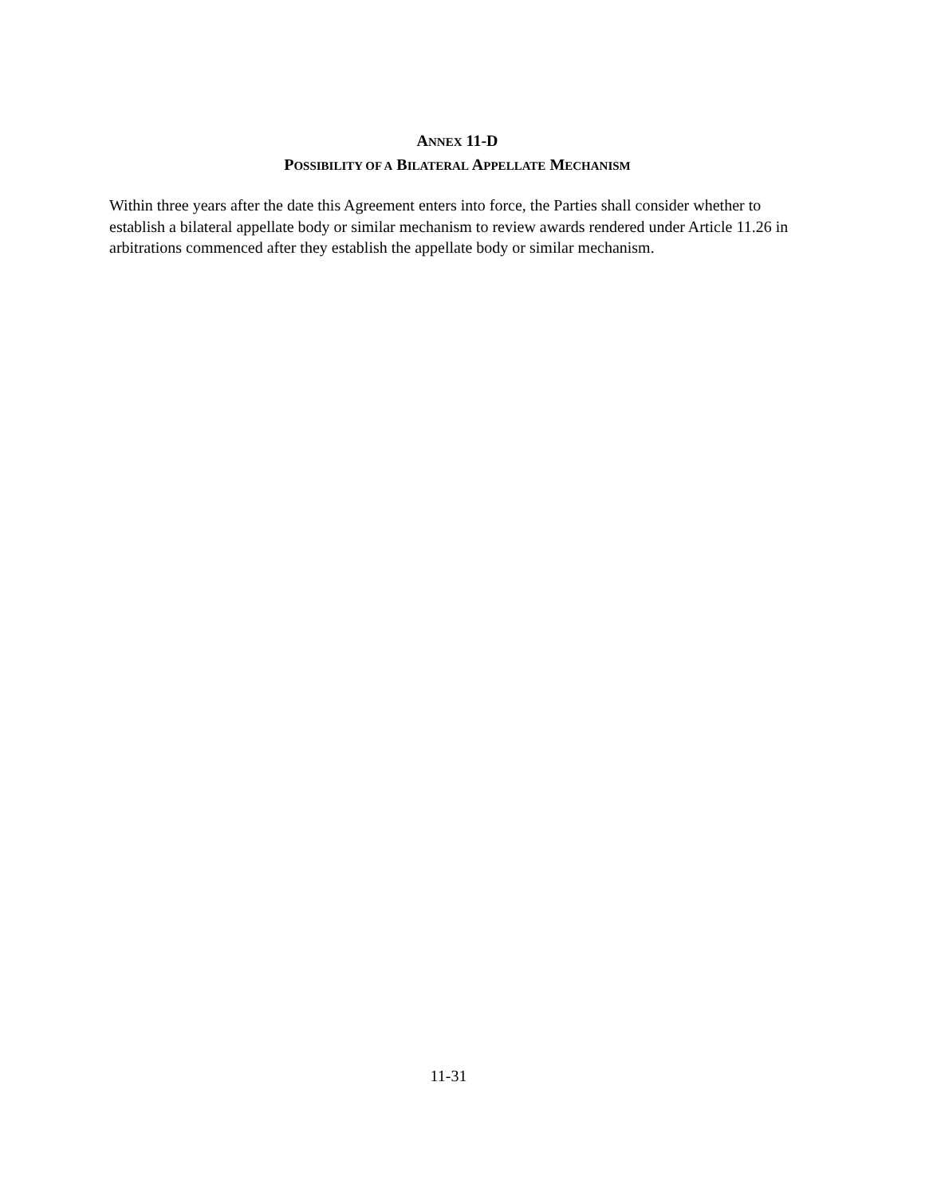ANNEX 11-D
POSSIBILITY OF A BILATERAL APPELLATE MECHANISM
Within three years after the date this Agreement enters into force, the Parties shall consider whether to establish a bilateral appellate body or similar mechanism to review awards rendered under Article 11.26 in arbitrations commenced after they establish the appellate body or similar mechanism.
11-31